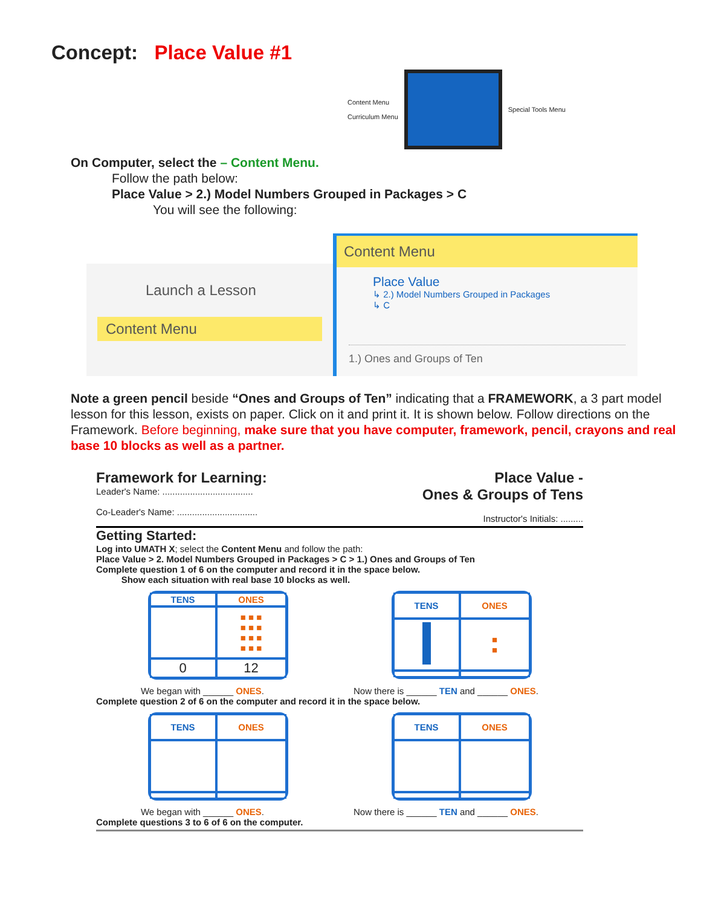Concept: Place Value #1
Content Menu
Curriculum Menu
Special Tools Menu
On Computer, select the – Content Menu.
Follow the path below:
Place Value > 2.) Model Numbers Grouped in Packages > C
You will see the following:
Launch a Lesson
Content Menu
Content Menu
Place Value
↳ 2.) Model Numbers Grouped in Packages
↳ C
1.) Ones and Groups of Ten
Note a green pencil beside “Ones and Groups of Ten” indicating that a FRAMEWORK, a 3 part model lesson for this lesson, exists on paper. Click on it and print it. It is shown below. Follow directions on the Framework. Before beginning, make sure that you have computer, framework, pencil, crayons and real base 10 blocks as well as a partner.
Framework for Learning:
Leader's Name: ....................................
Co-Leader's Name: ................................
Place Value -
Ones & Groups of Tens
Instructor's Initials: .........
Getting Started:
Log into UMATH X; select the Content Menu and follow the path:
Place Value > 2. Model Numbers Grouped in Packages > C > 1.) Ones and Groups of Ten
Complete question 1 of 6 on the computer and record it in the space below.
Show each situation with real base 10 blocks as well.
| TENS | ONES |
| --- | --- |
| | ■ ■ ■ ■ ■ ■ ■ ■ ■ ■ ■ ■ |
| 0 | 12 |
| TENS | ONES |
| --- | --- |
| | ■ ■ |
We began with ______ ONES. Now there is ______ TEN and ______ ONES.
Complete question 2 of 6 on the computer and record it in the space below.
| TENS | ONES |
| --- | --- |
| TENS | ONES |
| --- | --- |
We began with ______ ONES. Now there is ______ TEN and ______ ONES.
Complete questions 3 to 6 of 6 on the computer.